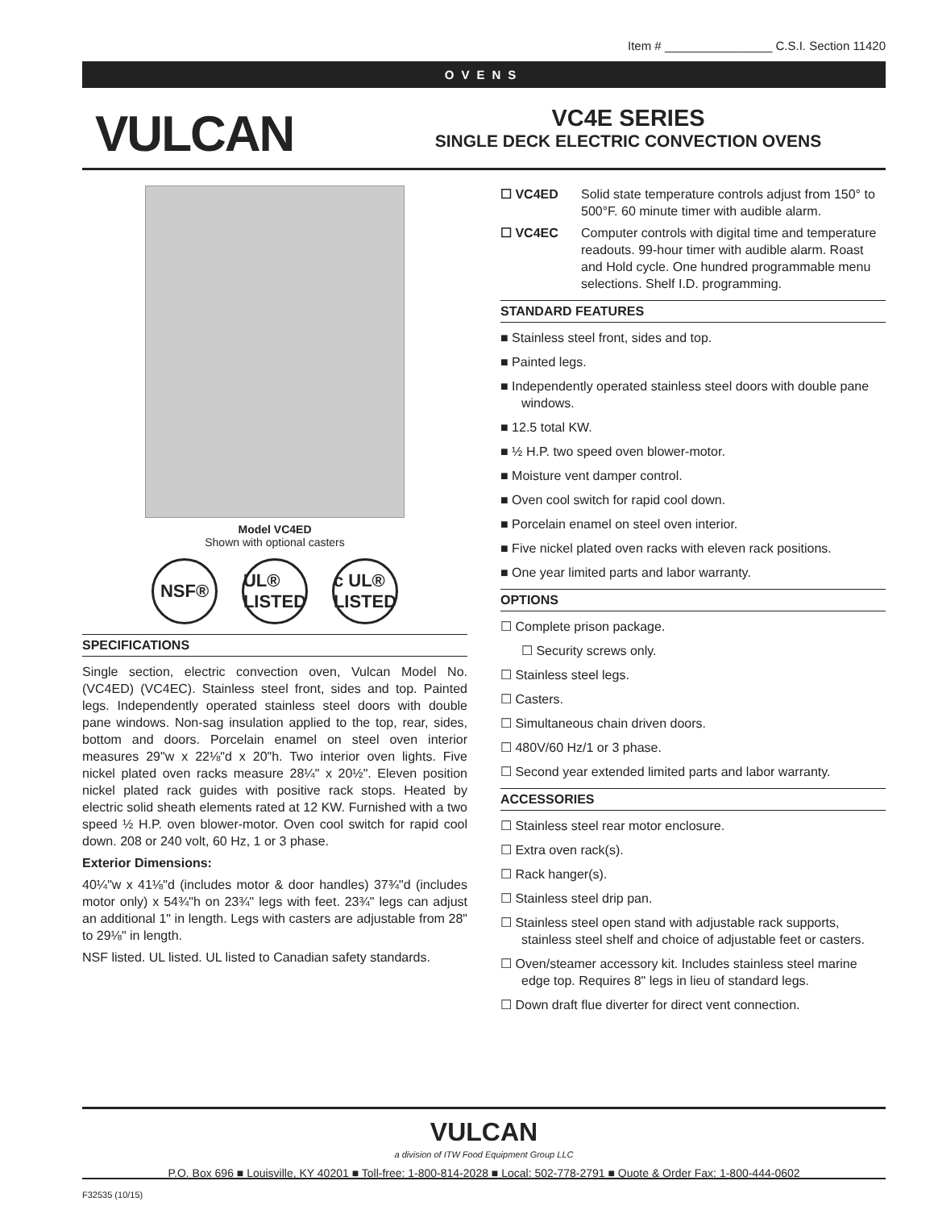Item # ________________ C.S.I. Section 11420
OVENS
VULCAN
VC4E SERIES
SINGLE DECK ELECTRIC CONVECTION OVENS
Model VC4ED
Shown with optional casters
NSF® UL® LISTED
c UL® LISTED
SPECIFICATIONS
Single section, electric convection oven, Vulcan Model No. (VC4ED) (VC4EC). Stainless steel front, sides and top. Painted legs. Independently operated stainless steel doors with double pane windows. Non-sag insulation applied to the top, rear, sides, bottom and doors. Porcelain enamel on steel oven interior measures 29"w x 22⅛"d x 20"h. Two interior oven lights. Five nickel plated oven racks measure 28¼" x 20½". Eleven position nickel plated rack guides with positive rack stops. Heated by electric solid sheath elements rated at 12 KW. Furnished with a two speed ½ H.P. oven blower-motor. Oven cool switch for rapid cool down. 208 or 240 volt, 60 Hz, 1 or 3 phase.
Exterior Dimensions:
40¼"w x 41⅛"d (includes motor & door handles) 37¾"d (includes motor only) x 54¾"h on 23¾" legs with feet. 23¾" legs can adjust an additional 1" in length. Legs with casters are adjustable from 28" to 29⅛" in length.
NSF listed. UL listed. UL listed to Canadian safety standards.
☐ VC4ED Solid state temperature controls adjust from 150° to 500°F. 60 minute timer with audible alarm.
☐ VC4EC Computer controls with digital time and temperature readouts. 99-hour timer with audible alarm. Roast and Hold cycle. One hundred programmable menu selections. Shelf I.D. programming.
STANDARD FEATURES
■ Stainless steel front, sides and top.
■ Painted legs.
■ Independently operated stainless steel doors with double pane windows.
■ 12.5 total KW.
■ ½ H.P. two speed oven blower-motor.
■ Moisture vent damper control.
■ Oven cool switch for rapid cool down.
■ Porcelain enamel on steel oven interior.
■ Five nickel plated oven racks with eleven rack positions.
■ One year limited parts and labor warranty.
OPTIONS
☐ Complete prison package.
☐ Security screws only.
☐ Stainless steel legs.
☐ Casters.
☐ Simultaneous chain driven doors.
☐ 480V/60 Hz/1 or 3 phase.
☐ Second year extended limited parts and labor warranty.
ACCESSORIES
☐ Stainless steel rear motor enclosure.
☐ Extra oven rack(s).
☐ Rack hanger(s).
☐ Stainless steel drip pan.
☐ Stainless steel open stand with adjustable rack supports, stainless steel shelf and choice of adjustable feet or casters.
☐ Oven/steamer accessory kit. Includes stainless steel marine edge top. Requires 8" legs in lieu of standard legs.
☐ Down draft flue diverter for direct vent connection.
VULCAN
a division of ITW Food Equipment Group LLC
P.O. Box 696 ■ Louisville, KY 40201 ■ Toll-free: 1-800-814-2028 ■ Local: 502-778-2791 ■ Quote & Order Fax: 1-800-444-0602
F32535 (10/15)